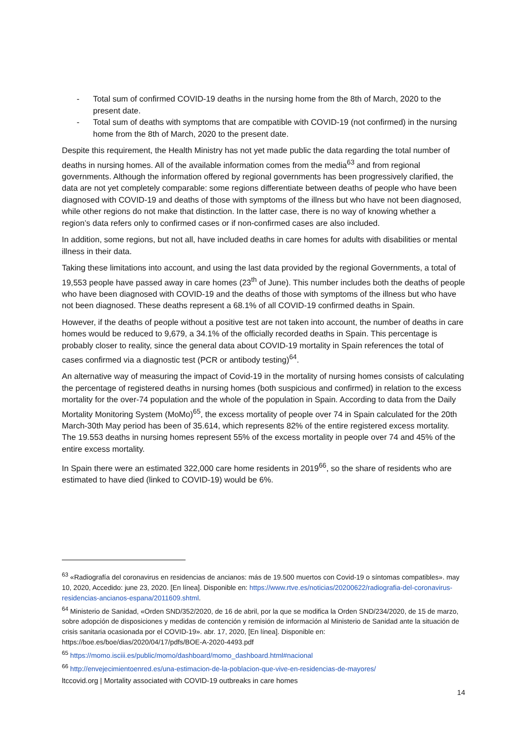- Total sum of confirmed COVID-19 deaths in the nursing home from the 8th of March, 2020 to the present date.
- Total sum of deaths with symptoms that are compatible with COVID-19 (not confirmed) in the nursing home from the 8th of March, 2020 to the present date.
Despite this requirement, the Health Ministry has not yet made public the data regarding the total number of deaths in nursing homes. All of the available information comes from the media<sup>63</sup> and from regional governments. Although the information offered by regional governments has been progressively clarified, the data are not yet completely comparable: some regions differentiate between deaths of people who have been diagnosed with COVID-19 and deaths of those with symptoms of the illness but who have not been diagnosed, while other regions do not make that distinction. In the latter case, there is no way of knowing whether a region’s data refers only to confirmed cases or if non-confirmed cases are also included.
In addition, some regions, but not all, have included deaths in care homes for adults with disabilities or mental illness in their data.
Taking these limitations into account, and using the last data provided by the regional Governments, a total of 19,553 people have passed away in care homes (23<sup>th</sup> of June). This number includes both the deaths of people who have been diagnosed with COVID-19 and the deaths of those with symptoms of the illness but who have not been diagnosed. These deaths represent a 68.1% of all COVID-19 confirmed deaths in Spain.
However, if the deaths of people without a positive test are not taken into account, the number of deaths in care homes would be reduced to 9,679, a 34.1% of the officially recorded deaths in Spain. This percentage is probably closer to reality, since the general data about COVID-19 mortality in Spain references the total of cases confirmed via a diagnostic test (PCR or antibody testing)<sup>64</sup>.
An alternative way of measuring the impact of Covid-19 in the mortality of nursing homes consists of calculating the percentage of registered deaths in nursing homes (both suspicious and confirmed) in relation to the excess mortality for the over-74 population and the whole of the population in Spain. According to data from the Daily Mortality Monitoring System (MoMo)<sup>65</sup>, the excess mortality of people over 74 in Spain calculated for the 20th March-30th May period has been of 35.614, which represents 82% of the entire registered excess mortality. The 19.553 deaths in nursing homes represent 55% of the excess mortality in people over 74 and 45% of the entire excess mortality.
In Spain there were an estimated 322,000 care home residents in 2019<sup>66</sup>, so the share of residents who are estimated to have died (linked to COVID-19) would be 6%.
<sup>63</sup> «Radiografía del coronavirus en residencias de ancianos: más de 19.500 muertos con Covid-19 o síntomas compatibles». may 10, 2020, Accedido: june 23, 2020. [En línea]. Disponible en: https://www.rtve.es/noticias/20200622/radiografia-del-coronavirus-residencias-ancianos-espana/2011609.shtml.
<sup>64</sup> Ministerio de Sanidad, «Orden SND/352/2020, de 16 de abril, por la que se modifica la Orden SND/234/2020, de 15 de marzo, sobre adopción de disposiciones y medidas de contención y remisión de información al Ministerio de Sanidad ante la situación de crisis sanitaria ocasionada por el COVID-19». abr. 17, 2020, [En línea]. Disponible en: https://boe.es/boe/dias/2020/04/17/pdfs/BOE-A-2020-4493.pdf
<sup>65</sup> https://momo.isciii.es/public/momo/dashboard/momo_dashboard.html#nacional
<sup>66</sup> http://envejecimientoenred.es/una-estimacion-de-la-poblacion-que-vive-en-residencias-de-mayores/
ltccovid.org | Mortality associated with COVID-19 outbreaks in care homes
14